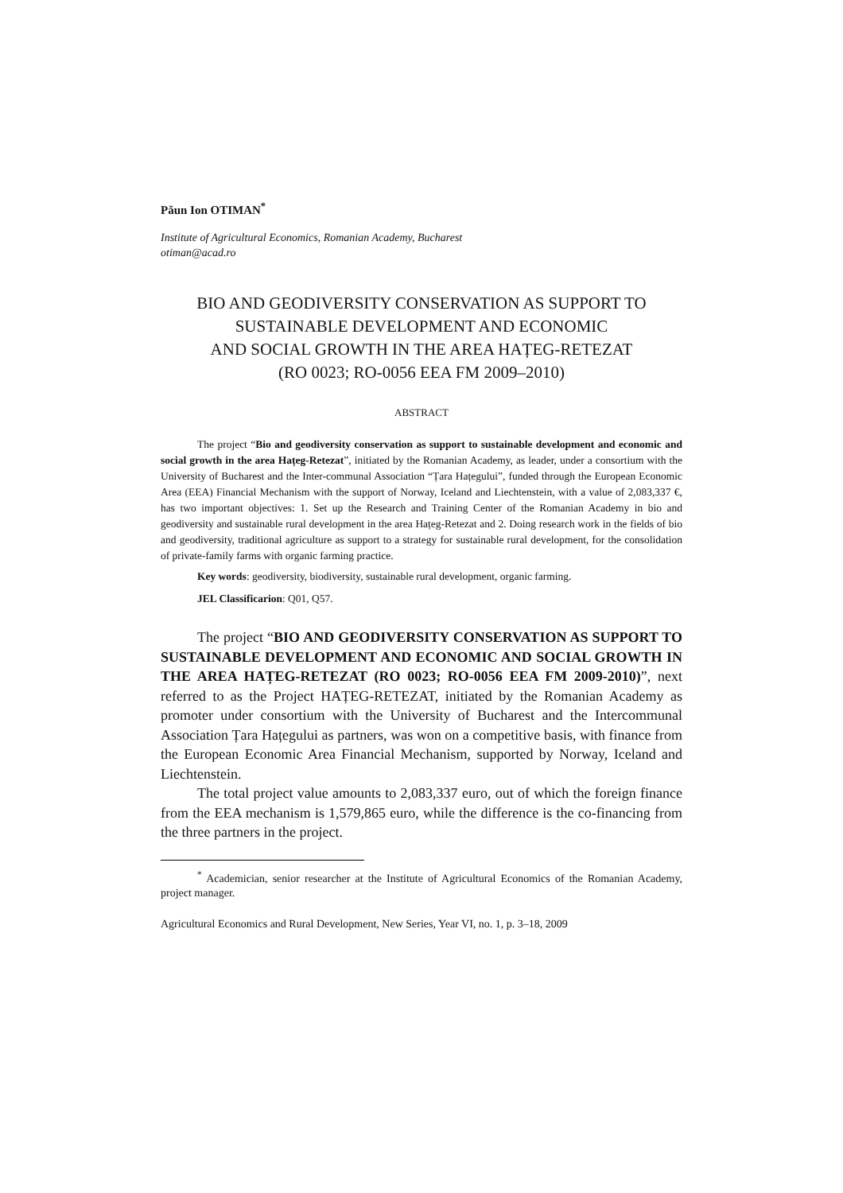Păun Ion OTIMAN<sup>*</sup>
Institute of Agricultural Economics, Romanian Academy, Bucharest
otiman@acad.ro
BIO AND GEODIVERSITY CONSERVATION AS SUPPORT TO SUSTAINABLE DEVELOPMENT AND ECONOMIC
AND SOCIAL GROWTH IN THE AREA HAȚEG-RETEZAT
(RO 0023; RO-0056 EEA FM 2009–2010)
ABSTRACT
The project “Bio and geodiversity conservation as support to sustainable development and economic and social growth in the area Hațeg-Retezat”, initiated by the Romanian Academy, as leader, under a consortium with the University of Bucharest and the Inter-communal Association “Țara Hațegului”, funded through the European Economic Area (EEA) Financial Mechanism with the support of Norway, Iceland and Liechtenstein, with a value of 2,083,337 €, has two important objectives: 1. Set up the Research and Training Center of the Romanian Academy in bio and geodiversity and sustainable rural development in the area Hațeg-Retezat and 2. Doing research work in the fields of bio and geodiversity, traditional agriculture as support to a strategy for sustainable rural development, for the consolidation of private-family farms with organic farming practice.
Key words: geodiversity, biodiversity, sustainable rural development, organic farming.
JEL Classificarion: Q01, Q57.
The project “BIO AND GEODIVERSITY CONSERVATION AS SUPPORT TO SUSTAINABLE DEVELOPMENT AND ECONOMIC AND SOCIAL GROWTH IN THE AREA HAȚEG-RETEZAT (RO 0023; RO-0056 EEA FM 2009-2010)”, next referred to as the Project HAȚEG-RETEZAT, initiated by the Romanian Academy as promoter under consortium with the University of Bucharest and the Intercommunal Association Țara Hațegului as partners, was won on a competitive basis, with finance from the European Economic Area Financial Mechanism, supported by Norway, Iceland and Liechtenstein.
The total project value amounts to 2,083,337 euro, out of which the foreign finance from the EEA mechanism is 1,579,865 euro, while the difference is the co-financing from the three partners in the project.
<sup>*</sup> Academician, senior researcher at the Institute of Agricultural Economics of the Romanian Academy, project manager.
Agricultural Economics and Rural Development, New Series, Year VI, no. 1, p. 3–18, 2009